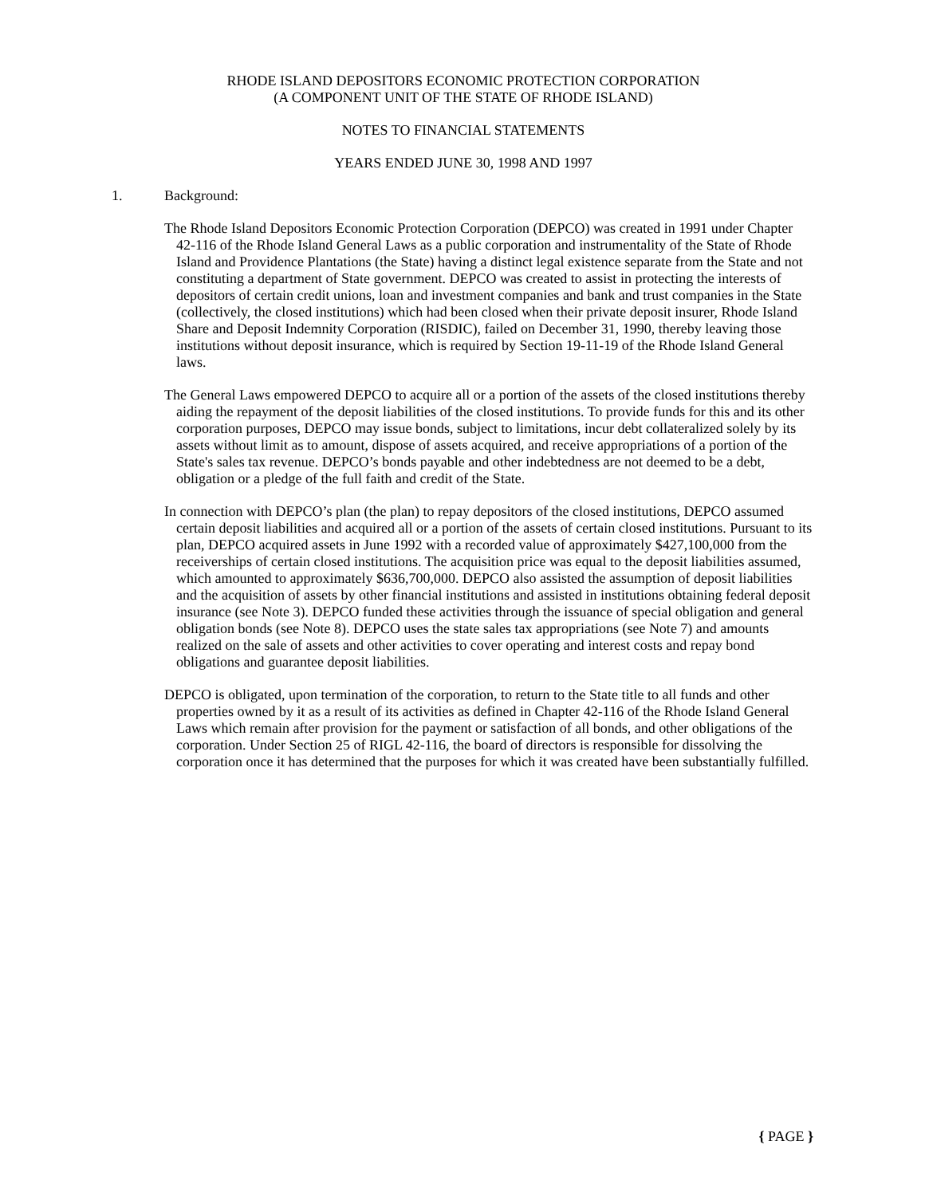RHODE ISLAND DEPOSITORS ECONOMIC PROTECTION CORPORATION
(A COMPONENT UNIT OF THE STATE OF RHODE ISLAND)
NOTES TO FINANCIAL STATEMENTS
YEARS ENDED JUNE 30, 1998 AND 1997
1. Background:
The Rhode Island Depositors Economic Protection Corporation (DEPCO) was created in 1991 under Chapter 42-116 of the Rhode Island General Laws as a public corporation and instrumentality of the State of Rhode Island and Providence Plantations (the State) having a distinct legal existence separate from the State and not constituting a department of State government. DEPCO was created to assist in protecting the interests of depositors of certain credit unions, loan and investment companies and bank and trust companies in the State (collectively, the closed institutions) which had been closed when their private deposit insurer, Rhode Island Share and Deposit Indemnity Corporation (RISDIC), failed on December 31, 1990, thereby leaving those institutions without deposit insurance, which is required by Section 19-11-19 of the Rhode Island General laws.
The General Laws empowered DEPCO to acquire all or a portion of the assets of the closed institutions thereby aiding the repayment of the deposit liabilities of the closed institutions. To provide funds for this and its other corporation purposes, DEPCO may issue bonds, subject to limitations, incur debt collateralized solely by its assets without limit as to amount, dispose of assets acquired, and receive appropriations of a portion of the State's sales tax revenue. DEPCO’s bonds payable and other indebtedness are not deemed to be a debt, obligation or a pledge of the full faith and credit of the State.
In connection with DEPCO’s plan (the plan) to repay depositors of the closed institutions, DEPCO assumed certain deposit liabilities and acquired all or a portion of the assets of certain closed institutions. Pursuant to its plan, DEPCO acquired assets in June 1992 with a recorded value of approximately $427,100,000 from the receiverships of certain closed institutions. The acquisition price was equal to the deposit liabilities assumed, which amounted to approximately $636,700,000. DEPCO also assisted the assumption of deposit liabilities and the acquisition of assets by other financial institutions and assisted in institutions obtaining federal deposit insurance (see Note 3). DEPCO funded these activities through the issuance of special obligation and general obligation bonds (see Note 8). DEPCO uses the state sales tax appropriations (see Note 7) and amounts realized on the sale of assets and other activities to cover operating and interest costs and repay bond obligations and guarantee deposit liabilities.
DEPCO is obligated, upon termination of the corporation, to return to the State title to all funds and other properties owned by it as a result of its activities as defined in Chapter 42-116 of the Rhode Island General Laws which remain after provision for the payment or satisfaction of all bonds, and other obligations of the corporation. Under Section 25 of RIGL 42-116, the board of directors is responsible for dissolving the corporation once it has determined that the purposes for which it was created have been substantially fulfilled.
{ PAGE }